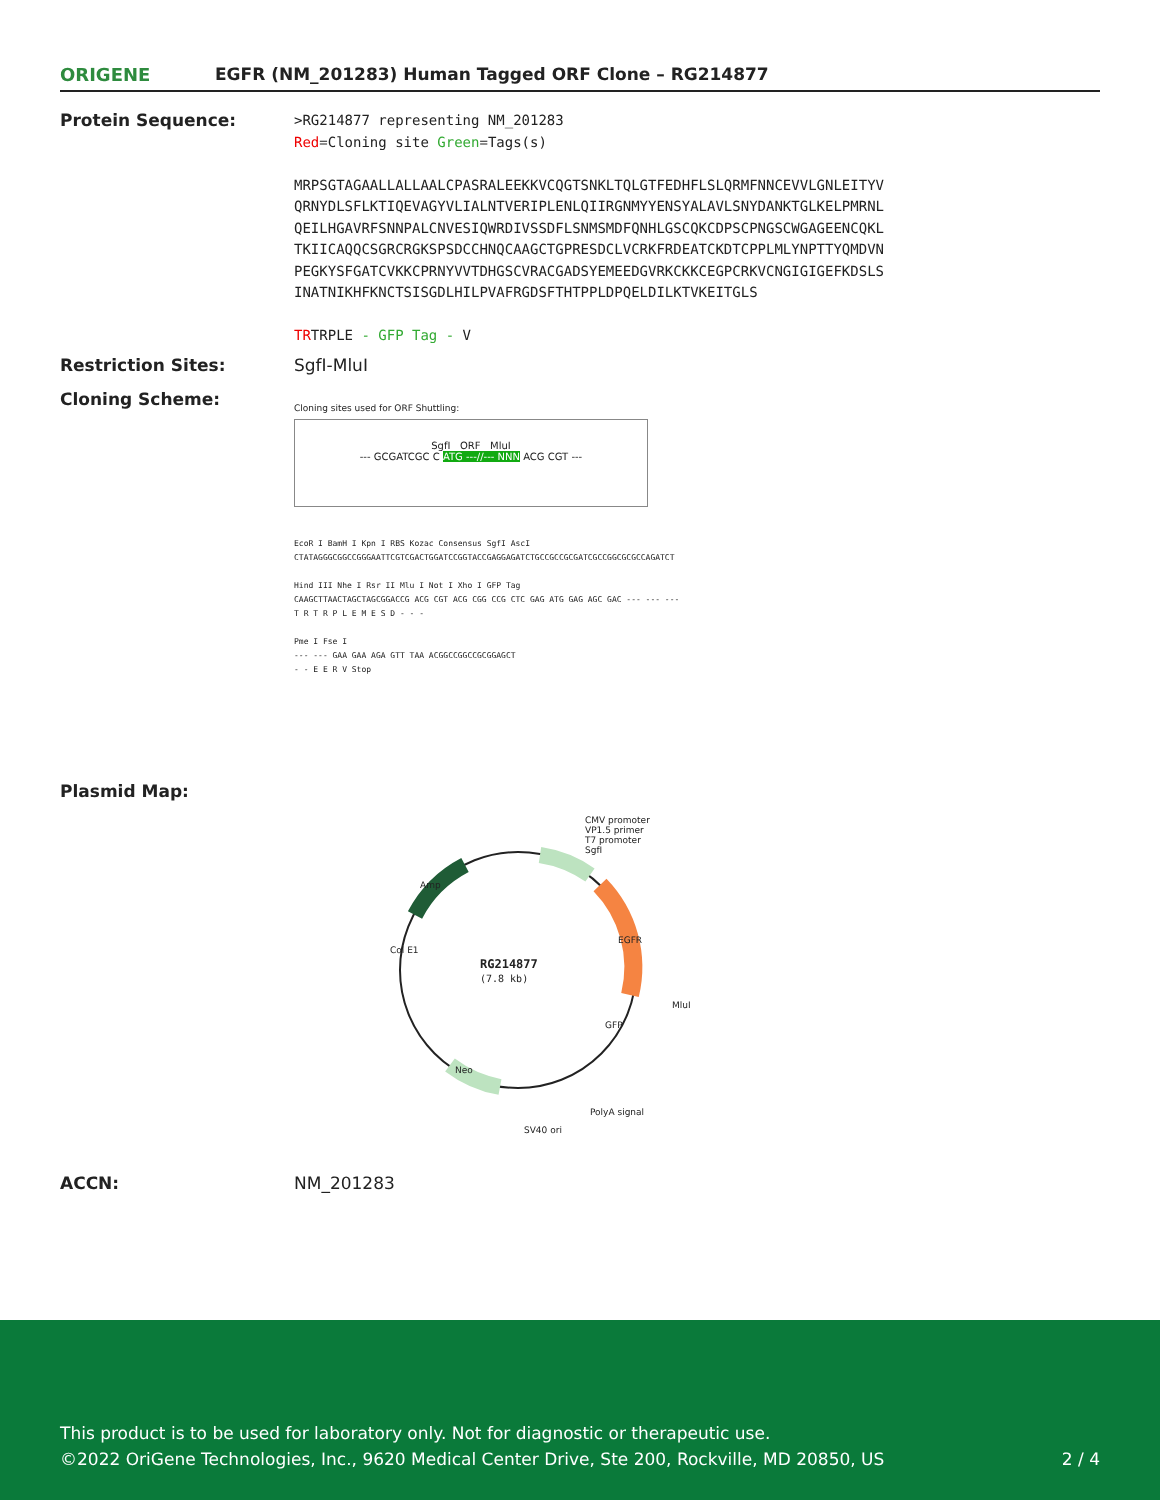ORIGENE EGFR (NM_201283) Human Tagged ORF Clone – RG214877
Protein Sequence:
>RG214877 representing NM_201283
Red=Cloning site Green=Tags(s)
MRPSGTAGAALLALLAALCPASRALEEKKVCQGTSNKLTQLGTFEDHFLSLQRMFNNCEVVLGNLEITYV
QRNYDLSFLKTIQEVAGYVLIALNTVERIPLENLQIIRGNMYYENSYALAVLSNYDANKTGLKELPMRNL
QEILHGAVRFSNNPALCNVESIQWRDIVSSDFLSNMSMDFQNHLGSCQKCDPSCPNGSCWGAGEENCQKL
TKIICAQQCSGRCRGKSPSDCCHNQCAAGCTGPRESDCLVCRKFRDEATCKDTCPPLMLYNPTTYQMDVN
PEGKYSFGATCVKKCPRNYVVTDHGSCVRACGADSYEMEEDGVRKCKKCEGPCRKVCNGIGIGEFKDSLS
INATNIKHFKNCTSISGDLHILPVAFRGDSFTHTPPLDPQELDILKTVKEITGLS
TRTRPLE - GFP Tag - V
Restriction Sites: SgfI-MluI
Cloning Scheme:
Cloning sites used for ORF Shuttling:
SgfI ORF MluI
--- GCGATCGC C ATG ---//--- NNN ACG CGT ---
EcoR I BamH I Kpn I RBS Kozac Consensus SgfI AscI
CTATAGGGCGGCCGGGAATTCGTCGACTGGATCCGGTACCGAGGAGATCTGCCGCCGCGATCGCCGGCGCGCCAGATCT
Hind III Nhe I Rsr II Mlu I Not I Xho I GFP Tag
CAAGCTTAACTAGCTAGCGGACCG ACG CGT ACG CGG CCG CTC GAG ATG GAG AGC GAC --- --- ---
T R T R P L E M E S D - - -
Pme I Fse I
--- --- GAA GAA AGA GTT TAA ACGGCCGGCCGCGGAGCT
- - E E R V Stop
Plasmid Map:
CMV promoter
VP1.5 primer
T7 promoter
SgfI
RG214877
(7.8 kb)
Col E1
Amp
EGFR
MluI
GFP
Neo
PolyA signal
SV40 ori
ACCN: NM_201283
This product is to be used for laboratory only. Not for diagnostic or therapeutic use.
©2022 OriGene Technologies, Inc., 9620 Medical Center Drive, Ste 200, Rockville, MD 20850, US 2 / 4